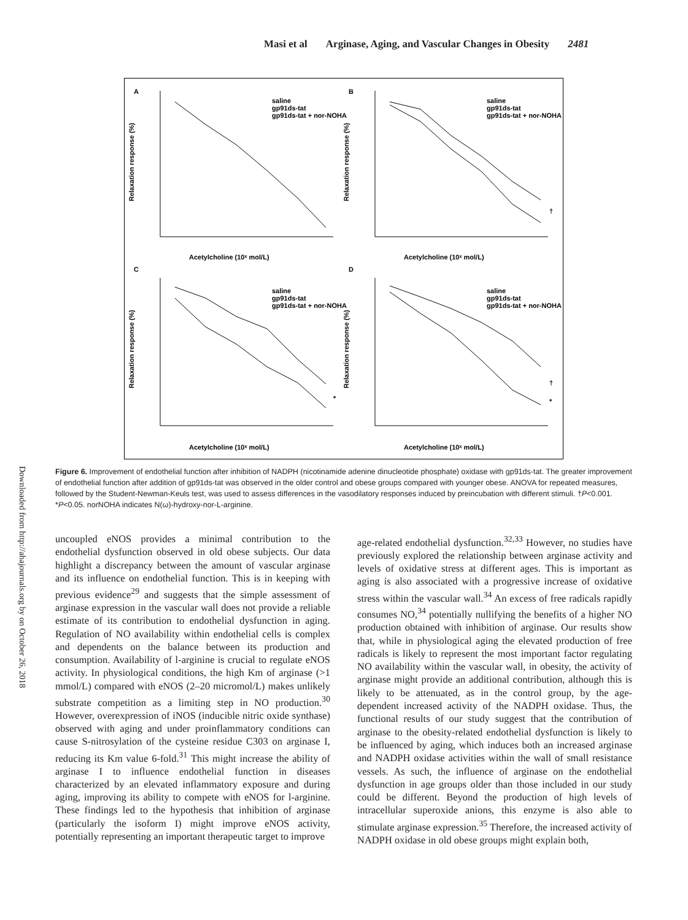Masi et al Arginase, Aging, and Vascular Changes in Obesity 2481
A
B
C
D
saline
gp91ds-tat
gp91ds-tat + nor-NOHA
saline
gp91ds-tat
gp91ds-tat + nor-NOHA
saline
gp91ds-tat
gp91ds-tat + nor-NOHA
saline
gp91ds-tat
gp91ds-tat + nor-NOHA
Acetylcholine (10ˣ mol/L)
Acetylcholine (10ˣ mol/L)
Acetylcholine (10ˣ mol/L)
Acetylcholine (10ˣ mol/L)
Relaxation response (%)
Relaxation response (%)
Relaxation response (%)
Relaxation response (%)
†
*
†
*
Downloaded from http://ahajournals.org by on October 26, 2018
Figure 6. Improvement of endothelial function after inhibition of NADPH (nicotinamide adenine dinucleotide phosphate) oxidase with gp91ds-tat. The greater improvement of endothelial function after addition of gp91ds-tat was observed in the older control and obese groups compared with younger obese. ANOVA for repeated measures, followed by the Student-Newman-Keuls test, was used to assess differences in the vasodilatory responses induced by preincubation with different stimuli. †P<0.001. *P<0.05. norNOHA indicates N(ω)-hydroxy-nor-L-arginine.
uncoupled eNOS provides a minimal contribution to the endothelial dysfunction observed in old obese subjects. Our data highlight a discrepancy between the amount of vascular arginase and its influence on endothelial function. This is in keeping with previous evidence<sup>29</sup> and suggests that the simple assessment of arginase expression in the vascular wall does not provide a reliable estimate of its contribution to endothelial dysfunction in aging. Regulation of NO availability within endothelial cells is complex and dependents on the balance between its production and consumption. Availability of l-arginine is crucial to regulate eNOS activity. In physiological conditions, the high Km of arginase (>1 mmol/L) compared with eNOS (2–20 micromol/L) makes unlikely substrate competition as a limiting step in NO production.<sup>30</sup> However, overexpression of iNOS (inducible nitric oxide synthase) observed with aging and under proinflammatory conditions can cause S-nitrosylation of the cysteine residue C303 on arginase I, reducing its Km value 6-fold.<sup>31</sup> This might increase the ability of arginase I to influence endothelial function in diseases characterized by an elevated inflammatory exposure and during aging, improving its ability to compete with eNOS for l-arginine. These findings led to the hypothesis that inhibition of arginase (particularly the isoform I) might improve eNOS activity, potentially representing an important therapeutic target to improve
age-related endothelial dysfunction.<sup>32,33</sup> However, no studies have previously explored the relationship between arginase activity and levels of oxidative stress at different ages. This is important as aging is also associated with a progressive increase of oxidative stress within the vascular wall.<sup>34</sup> An excess of free radicals rapidly consumes NO,<sup>34</sup> potentially nullifying the benefits of a higher NO production obtained with inhibition of arginase. Our results show that, while in physiological aging the elevated production of free radicals is likely to represent the most important factor regulating NO availability within the vascular wall, in obesity, the activity of arginase might provide an additional contribution, although this is likely to be attenuated, as in the control group, by the age-dependent increased activity of the NADPH oxidase. Thus, the functional results of our study suggest that the contribution of arginase to the obesity-related endothelial dysfunction is likely to be influenced by aging, which induces both an increased arginase and NADPH oxidase activities within the wall of small resistance vessels. As such, the influence of arginase on the endothelial dysfunction in age groups older than those included in our study could be different. Beyond the production of high levels of intracellular superoxide anions, this enzyme is also able to stimulate arginase expression.<sup>35</sup> Therefore, the increased activity of NADPH oxidase in old obese groups might explain both,